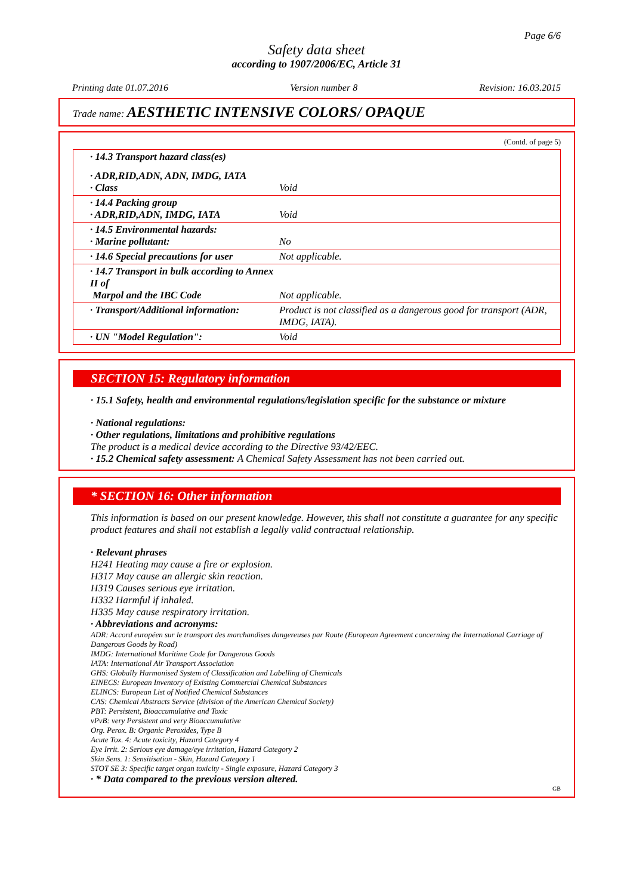Page 6/6
Safety data sheet
according to 1907/2006/EC, Article 31
Printing date 01.07.2016 Version number 8 Revision: 16.03.2015
Trade name: AESTHETIC INTENSIVE COLORS/ OPAQUE
(Contd. of page 5)
| · 14.3 Transport hazard class(es) | |
| · ADR,RID,ADN, ADN, IMDG, IATA · Class | Void |
| · 14.4 Packing group · ADR,RID,ADN, IMDG, IATA | Void |
| · 14.5 Environmental hazards: · Marine pollutant: | No |
| · 14.6 Special precautions for user | Not applicable. |
| · 14.7 Transport in bulk according to Annex II of Marpol and the IBC Code | Not applicable. |
| · Transport/Additional information: | Product is not classified as a dangerous good for transport (ADR, IMDG, IATA). |
| · UN "Model Regulation": | Void |
SECTION 15: Regulatory information
· 15.1 Safety, health and environmental regulations/legislation specific for the substance or mixture
· National regulations:
· Other regulations, limitations and prohibitive regulations
The product is a medical device according to the Directive 93/42/EEC.
· 15.2 Chemical safety assessment: A Chemical Safety Assessment has not been carried out.
* SECTION 16: Other information
This information is based on our present knowledge. However, this shall not constitute a guarantee for any specific product features and shall not establish a legally valid contractual relationship.
· Relevant phrases
H241 Heating may cause a fire or explosion.
H317 May cause an allergic skin reaction.
H319 Causes serious eye irritation.
H332 Harmful if inhaled.
H335 May cause respiratory irritation.
· Abbreviations and acronyms:
ADR: Accord européen sur le transport des marchandises dangereuses par Route (European Agreement concerning the International Carriage of Dangerous Goods by Road)
IMDG: International Maritime Code for Dangerous Goods
IATA: International Air Transport Association
GHS: Globally Harmonised System of Classification and Labelling of Chemicals
EINECS: European Inventory of Existing Commercial Chemical Substances
ELINCS: European List of Notified Chemical Substances
CAS: Chemical Abstracts Service (division of the American Chemical Society)
PBT: Persistent, Bioaccumulative and Toxic
vPvB: very Persistent and very Bioaccumulative
Org. Perox. B: Organic Peroxides, Type B
Acute Tox. 4: Acute toxicity, Hazard Category 4
Eye Irrit. 2: Serious eye damage/eye irritation, Hazard Category 2
Skin Sens. 1: Sensitisation - Skin, Hazard Category 1
STOT SE 3: Specific target organ toxicity - Single exposure, Hazard Category 3
· * Data compared to the previous version altered.
GB